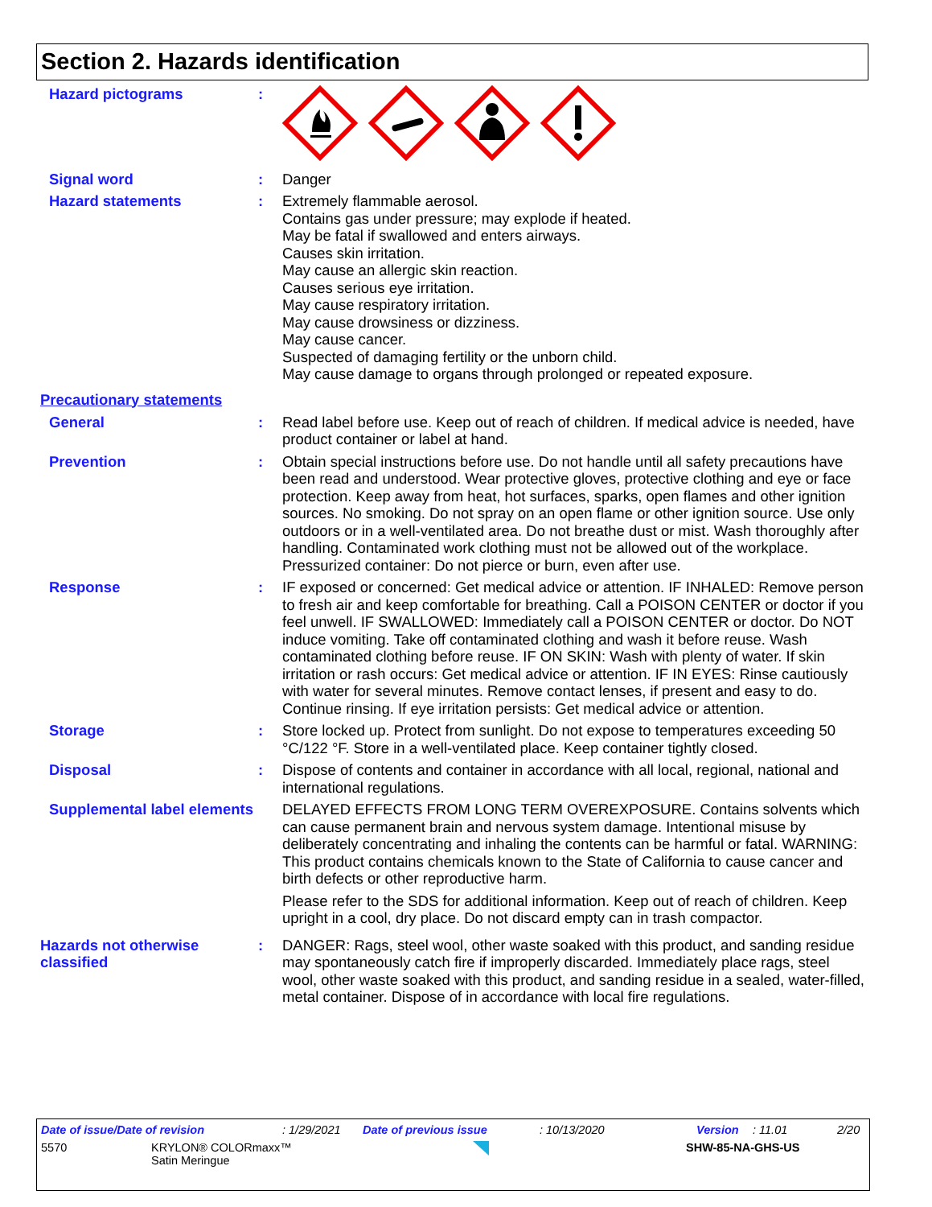Section 2. Hazards identification
Hazard pictograms :
Signal word : Danger
Hazard statements : Extremely flammable aerosol.
Contains gas under pressure; may explode if heated.
May be fatal if swallowed and enters airways.
Causes skin irritation.
May cause an allergic skin reaction.
Causes serious eye irritation.
May cause respiratory irritation.
May cause drowsiness or dizziness.
May cause cancer.
Suspected of damaging fertility or the unborn child.
May cause damage to organs through prolonged or repeated exposure.
Precautionary statements
General : Read label before use. Keep out of reach of children. If medical advice is needed, have product container or label at hand.
Prevention : Obtain special instructions before use. Do not handle until all safety precautions have been read and understood. Wear protective gloves, protective clothing and eye or face protection. Keep away from heat, hot surfaces, sparks, open flames and other ignition sources. No smoking. Do not spray on an open flame or other ignition source. Use only outdoors or in a well-ventilated area. Do not breathe dust or mist. Wash thoroughly after handling. Contaminated work clothing must not be allowed out of the workplace. Pressurized container: Do not pierce or burn, even after use.
Response : IF exposed or concerned: Get medical advice or attention. IF INHALED: Remove person to fresh air and keep comfortable for breathing. Call a POISON CENTER or doctor if you feel unwell. IF SWALLOWED: Immediately call a POISON CENTER or doctor. Do NOT induce vomiting. Take off contaminated clothing and wash it before reuse. Wash contaminated clothing before reuse. IF ON SKIN: Wash with plenty of water. If skin irritation or rash occurs: Get medical advice or attention. IF IN EYES: Rinse cautiously with water for several minutes. Remove contact lenses, if present and easy to do. Continue rinsing. If eye irritation persists: Get medical advice or attention.
Storage : Store locked up. Protect from sunlight. Do not expose to temperatures exceeding 50 °C/122 °F. Store in a well-ventilated place. Keep container tightly closed.
Disposal : Dispose of contents and container in accordance with all local, regional, national and international regulations.
Supplemental label elements
DELAYED EFFECTS FROM LONG TERM OVEREXPOSURE. Contains solvents which can cause permanent brain and nervous system damage. Intentional misuse by deliberately concentrating and inhaling the contents can be harmful or fatal. WARNING: This product contains chemicals known to the State of California to cause cancer and birth defects or other reproductive harm.
Please refer to the SDS for additional information. Keep out of reach of children. Keep upright in a cool, dry place. Do not discard empty can in trash compactor.
Hazards not otherwise classified
: DANGER: Rags, steel wool, other waste soaked with this product, and sanding residue may spontaneously catch fire if improperly discarded. Immediately place rags, steel wool, other waste soaked with this product, and sanding residue in a sealed, water-filled, metal container. Dispose of in accordance with local fire regulations.
Date of issue/Date of revision: 1/29/2021 Date of previous issue: 10/13/2020 Version: 11.01 2/20
5570 KRYLON® COLORmaxx™
Satin Meringue SHW-85-NA-GHS-US